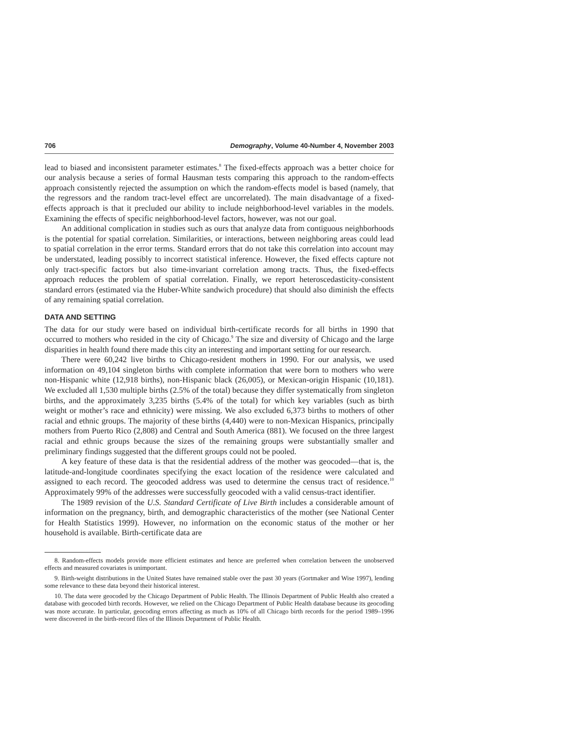706 Demography, Volume 40-Number 4, November 2003
lead to biased and inconsistent parameter estimates.<sup>8</sup> The fixed-effects approach was a better choice for our analysis because a series of formal Hausman tests comparing this approach to the random-effects approach consistently rejected the assumption on which the random-effects model is based (namely, that the regressors and the random tract-level effect are uncorrelated). The main disadvantage of a fixed-effects approach is that it precluded our ability to include neighborhood-level variables in the models. Examining the effects of specific neighborhood-level factors, however, was not our goal.
An additional complication in studies such as ours that analyze data from contiguous neighborhoods is the potential for spatial correlation. Similarities, or interactions, between neighboring areas could lead to spatial correlation in the error terms. Standard errors that do not take this correlation into account may be understated, leading possibly to incorrect statistical inference. However, the fixed effects capture not only tract-specific factors but also time-invariant correlation among tracts. Thus, the fixed-effects approach reduces the problem of spatial correlation. Finally, we report heteroscedasticity-consistent standard errors (estimated via the Huber-White sandwich procedure) that should also diminish the effects of any remaining spatial correlation.
DATA AND SETTING
The data for our study were based on individual birth-certificate records for all births in 1990 that occurred to mothers who resided in the city of Chicago.<sup>9</sup> The size and diversity of Chicago and the large disparities in health found there made this city an interesting and important setting for our research.
There were 60,242 live births to Chicago-resident mothers in 1990. For our analysis, we used information on 49,104 singleton births with complete information that were born to mothers who were non-Hispanic white (12,918 births), non-Hispanic black (26,005), or Mexican-origin Hispanic (10,181). We excluded all 1,530 multiple births (2.5% of the total) because they differ systematically from singleton births, and the approximately 3,235 births (5.4% of the total) for which key variables (such as birth weight or mother’s race and ethnicity) were missing. We also excluded 6,373 births to mothers of other racial and ethnic groups. The majority of these births (4,440) were to non-Mexican Hispanics, principally mothers from Puerto Rico (2,808) and Central and South America (881). We focused on the three largest racial and ethnic groups because the sizes of the remaining groups were substantially smaller and preliminary findings suggested that the different groups could not be pooled.
A key feature of these data is that the residential address of the mother was geocoded—that is, the latitude-and-longitude coordinates specifying the exact location of the residence were calculated and assigned to each record. The geocoded address was used to determine the census tract of residence.<sup>10</sup> Approximately 99% of the addresses were successfully geocoded with a valid census-tract identifier.
The 1989 revision of the U.S. Standard Certificate of Live Birth includes a considerable amount of information on the pregnancy, birth, and demographic characteristics of the mother (see National Center for Health Statistics 1999). However, no information on the economic status of the mother or her household is available. Birth-certificate data are
8. Random-effects models provide more efficient estimates and hence are preferred when correlation between the unobserved effects and measured covariates is unimportant.
9. Birth-weight distributions in the United States have remained stable over the past 30 years (Gortmaker and Wise 1997), lending some relevance to these data beyond their historical interest.
10. The data were geocoded by the Chicago Department of Public Health. The Illinois Department of Public Health also created a database with geocoded birth records. However, we relied on the Chicago Department of Public Health database because its geocoding was more accurate. In particular, geocoding errors affecting as much as 10% of all Chicago birth records for the period 1989–1996 were discovered in the birth-record files of the Illinois Department of Public Health.